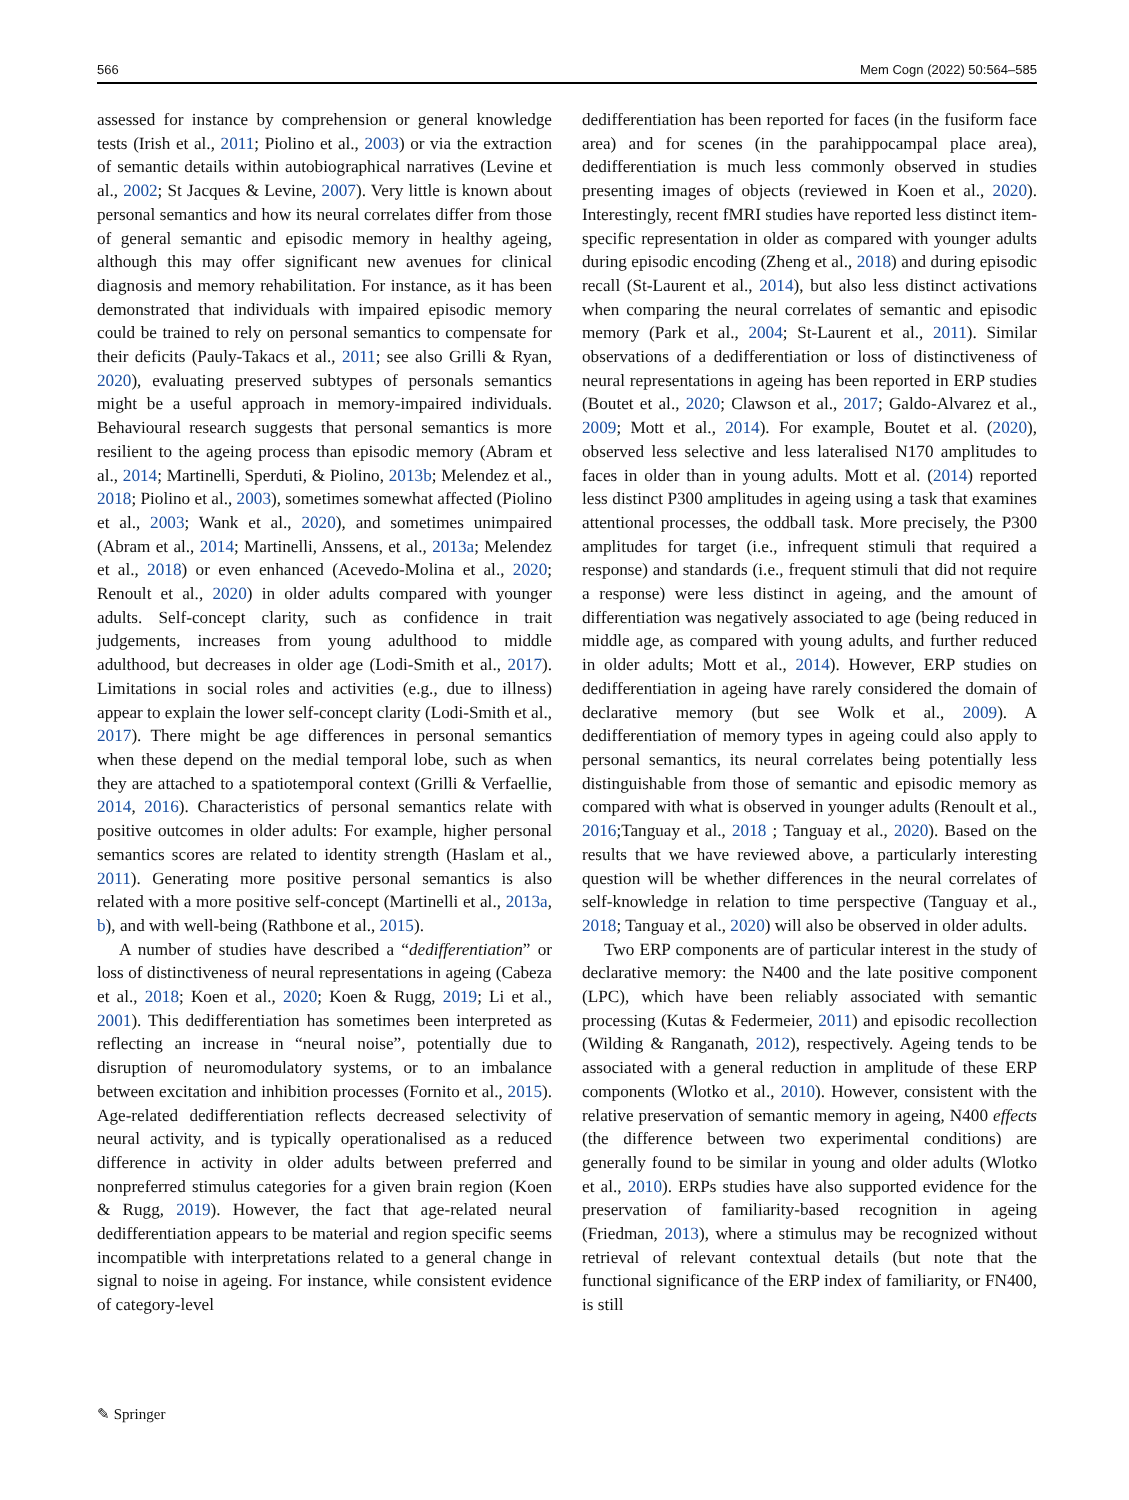566 Mem Cogn (2022) 50:564–585
assessed for instance by comprehension or general knowledge tests (Irish et al., 2011; Piolino et al., 2003) or via the extraction of semantic details within autobiographical narratives (Levine et al., 2002; St Jacques & Levine, 2007). Very little is known about personal semantics and how its neural correlates differ from those of general semantic and episodic memory in healthy ageing, although this may offer significant new avenues for clinical diagnosis and memory rehabilitation. For instance, as it has been demonstrated that individuals with impaired episodic memory could be trained to rely on personal semantics to compensate for their deficits (Pauly-Takacs et al., 2011; see also Grilli & Ryan, 2020), evaluating preserved subtypes of personals semantics might be a useful approach in memory-impaired individuals. Behavioural research suggests that personal semantics is more resilient to the ageing process than episodic memory (Abram et al., 2014; Martinelli, Sperduti, & Piolino, 2013b; Melendez et al., 2018; Piolino et al., 2003), sometimes somewhat affected (Piolino et al., 2003; Wank et al., 2020), and sometimes unimpaired (Abram et al., 2014; Martinelli, Anssens, et al., 2013a; Melendez et al., 2018) or even enhanced (Acevedo-Molina et al., 2020; Renoult et al., 2020) in older adults compared with younger adults. Self-concept clarity, such as confidence in trait judgements, increases from young adulthood to middle adulthood, but decreases in older age (Lodi-Smith et al., 2017). Limitations in social roles and activities (e.g., due to illness) appear to explain the lower self-concept clarity (Lodi-Smith et al., 2017). There might be age differences in personal semantics when these depend on the medial temporal lobe, such as when they are attached to a spatiotemporal context (Grilli & Verfaellie, 2014, 2016). Characteristics of personal semantics relate with positive outcomes in older adults: For example, higher personal semantics scores are related to identity strength (Haslam et al., 2011). Generating more positive personal semantics is also related with a more positive self-concept (Martinelli et al., 2013a, b), and with well-being (Rathbone et al., 2015).
A number of studies have described a “dedifferentiation” or loss of distinctiveness of neural representations in ageing (Cabeza et al., 2018; Koen et al., 2020; Koen & Rugg, 2019; Li et al., 2001). This dedifferentiation has sometimes been interpreted as reflecting an increase in “neural noise”, potentially due to disruption of neuromodulatory systems, or to an imbalance between excitation and inhibition processes (Fornito et al., 2015). Age-related dedifferentiation reflects decreased selectivity of neural activity, and is typically operationalised as a reduced difference in activity in older adults between preferred and nonpreferred stimulus categories for a given brain region (Koen & Rugg, 2019). However, the fact that age-related neural dedifferentiation appears to be material and region specific seems incompatible with interpretations related to a general change in signal to noise in ageing. For instance, while consistent evidence of category-level
dedifferentiation has been reported for faces (in the fusiform face area) and for scenes (in the parahippocampal place area), dedifferentiation is much less commonly observed in studies presenting images of objects (reviewed in Koen et al., 2020). Interestingly, recent fMRI studies have reported less distinct item-specific representation in older as compared with younger adults during episodic encoding (Zheng et al., 2018) and during episodic recall (St-Laurent et al., 2014), but also less distinct activations when comparing the neural correlates of semantic and episodic memory (Park et al., 2004; St-Laurent et al., 2011). Similar observations of a dedifferentiation or loss of distinctiveness of neural representations in ageing has been reported in ERP studies (Boutet et al., 2020; Clawson et al., 2017; Galdo-Alvarez et al., 2009; Mott et al., 2014). For example, Boutet et al. (2020), observed less selective and less lateralised N170 amplitudes to faces in older than in young adults. Mott et al. (2014) reported less distinct P300 amplitudes in ageing using a task that examines attentional processes, the oddball task. More precisely, the P300 amplitudes for target (i.e., infrequent stimuli that required a response) and standards (i.e., frequent stimuli that did not require a response) were less distinct in ageing, and the amount of differentiation was negatively associated to age (being reduced in middle age, as compared with young adults, and further reduced in older adults; Mott et al., 2014). However, ERP studies on dedifferentiation in ageing have rarely considered the domain of declarative memory (but see Wolk et al., 2009). A dedifferentiation of memory types in ageing could also apply to personal semantics, its neural correlates being potentially less distinguishable from those of semantic and episodic memory as compared with what is observed in younger adults (Renoult et al., 2016;Tanguay et al., 2018 ; Tanguay et al., 2020). Based on the results that we have reviewed above, a particularly interesting question will be whether differences in the neural correlates of self-knowledge in relation to time perspective (Tanguay et al., 2018; Tanguay et al., 2020) will also be observed in older adults.
Two ERP components are of particular interest in the study of declarative memory: the N400 and the late positive component (LPC), which have been reliably associated with semantic processing (Kutas & Federmeier, 2011) and episodic recollection (Wilding & Ranganath, 2012), respectively. Ageing tends to be associated with a general reduction in amplitude of these ERP components (Wlotko et al., 2010). However, consistent with the relative preservation of semantic memory in ageing, N400 effects (the difference between two experimental conditions) are generally found to be similar in young and older adults (Wlotko et al., 2010). ERPs studies have also supported evidence for the preservation of familiarity-based recognition in ageing (Friedman, 2013), where a stimulus may be recognized without retrieval of relevant contextual details (but note that the functional significance of the ERP index of familiarity, or FN400, is still
✎ Springer